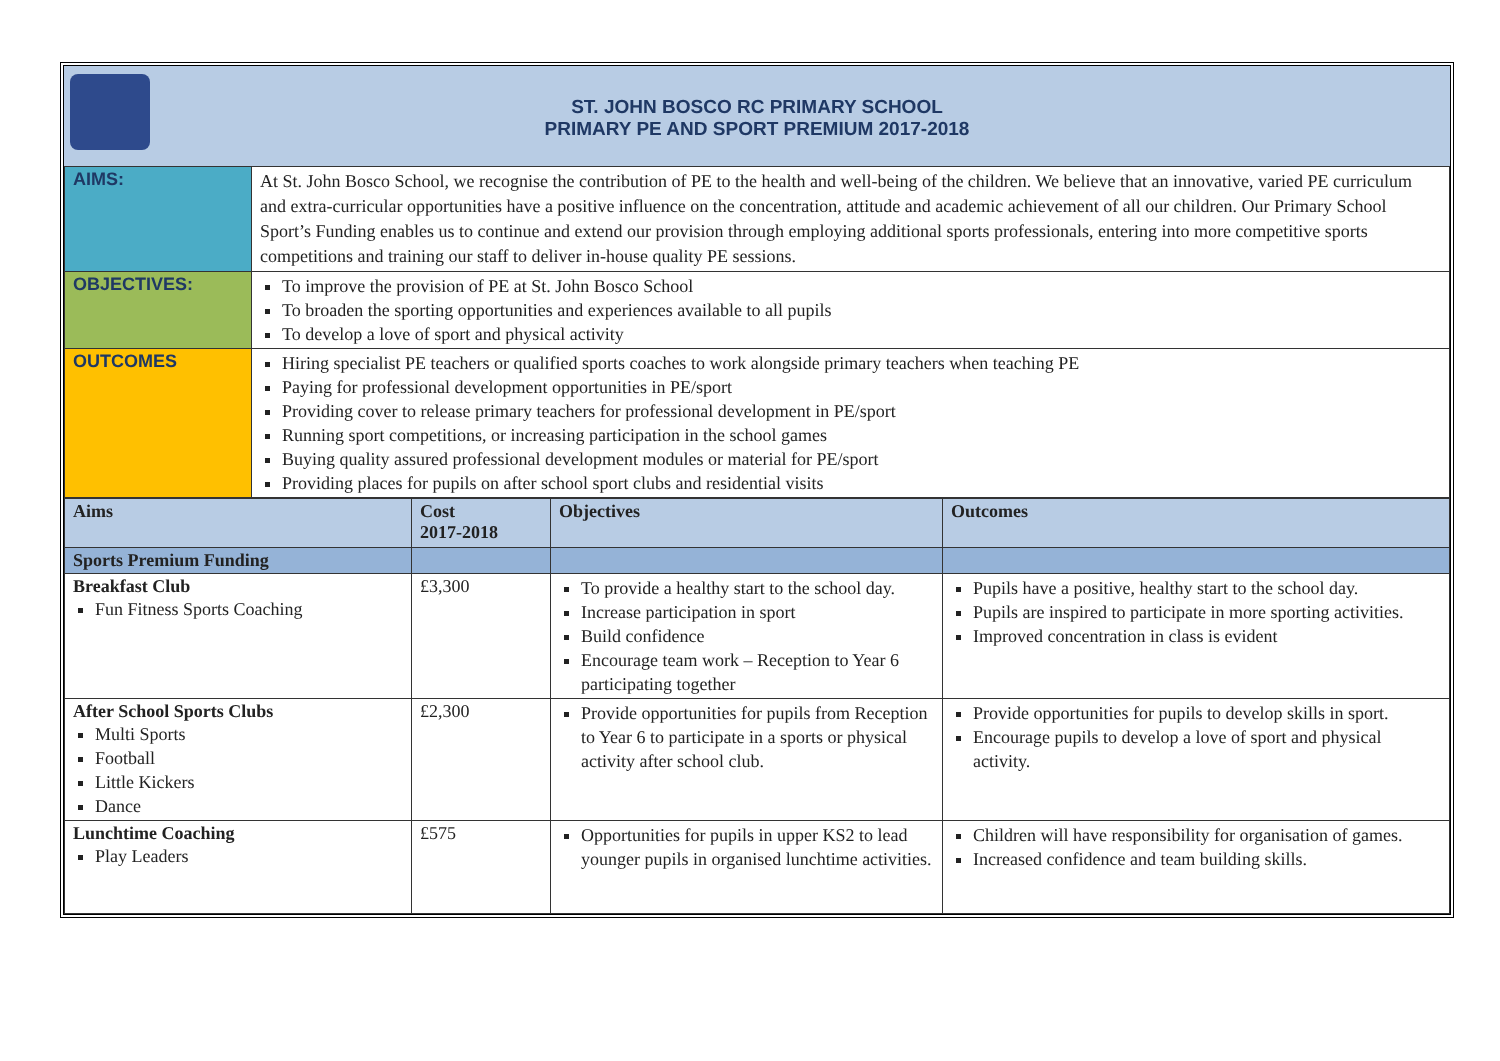ST. JOHN BOSCO RC PRIMARY SCHOOL
PRIMARY PE AND SPORT PREMIUM 2017-2018
| AIMS: | At St. John Bosco School, we recognise the contribution of PE to the health and well-being of the children. We believe that an innovative, varied PE curriculum and extra-curricular opportunities have a positive influence on the concentration, attitude and academic achievement of all our children. Our Primary School Sport’s Funding enables us to continue and extend our provision through employing additional sports professionals, entering into more competitive sports competitions and training our staff to deliver in-house quality PE sessions. |
| OBJECTIVES: | To improve the provision of PE at St. John Bosco School To broaden the sporting opportunities and experiences available to all pupils To develop a love of sport and physical activity |
| OUTCOMES | Hiring specialist PE teachers or qualified sports coaches to work alongside primary teachers when teaching PE Paying for professional development opportunities in PE/sport Providing cover to release primary teachers for professional development in PE/sport Running sport competitions, or increasing participation in the school games Buying quality assured professional development modules or material for PE/sport Providing places for pupils on after school sport clubs and residential visits |
| Aims | Cost 2017-2018 | Objectives | Outcomes |
| --- | --- | --- | --- |
| Sports Premium Funding | | | |
| Breakfast Club Fun Fitness Sports Coaching | £3,300 | To provide a healthy start to the school day. Increase participation in sport Build confidence Encourage team work – Reception to Year 6 participating together | Pupils have a positive, healthy start to the school day. Pupils are inspired to participate in more sporting activities. Improved concentration in class is evident |
| After School Sports Clubs Multi Sports Football Little Kickers Dance | £2,300 | Provide opportunities for pupils from Reception to Year 6 to participate in a sports or physical activity after school club. | Provide opportunities for pupils to develop skills in sport. Encourage pupils to develop a love of sport and physical activity. |
| Lunchtime Coaching Play Leaders | £575 | Opportunities for pupils in upper KS2 to lead younger pupils in organised lunchtime activities. | Children will have responsibility for organisation of games. Increased confidence and team building skills. |